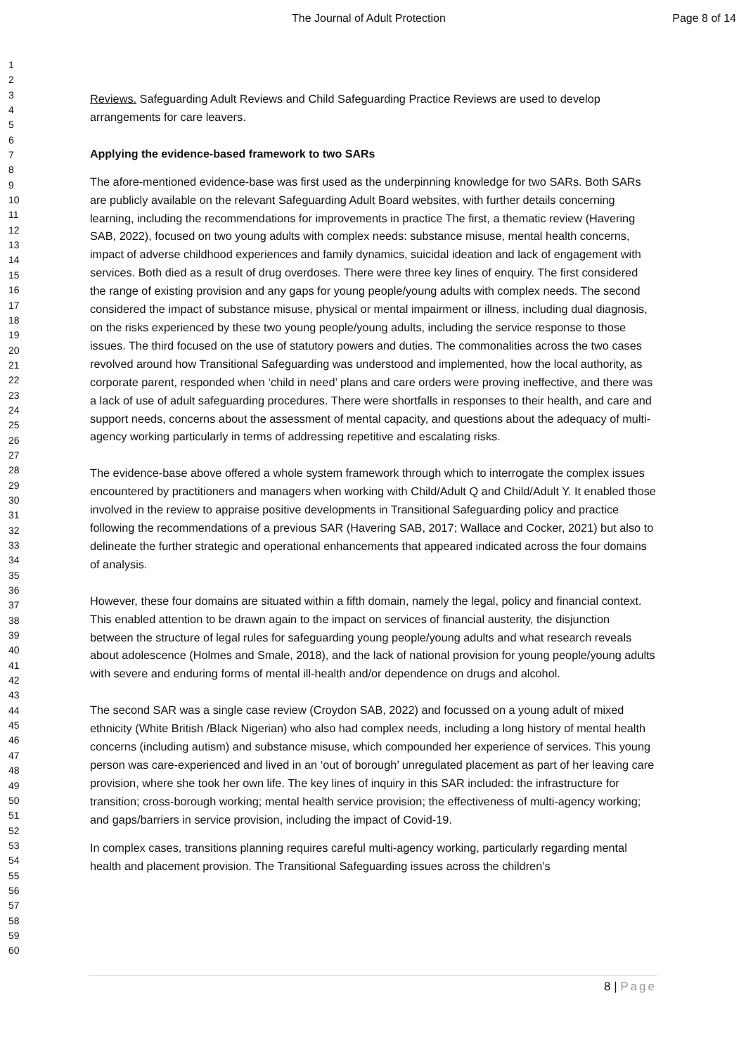The Journal of Adult Protection Page 8 of 14
1
2
3
4
5
6
7
8
9
10
11
12
13
14
15
16
17
18
19
20
21
22
23
24
25
26
27
28
29
30
31
32
33
34
35
36
37
38
39
40
41
42
43
44
45
46
47
48
49
50
51
52
53
54
55
56
57
58
59
60
Reviews. Safeguarding Adult Reviews and Child Safeguarding Practice Reviews are used to develop arrangements for care leavers.
Applying the evidence-based framework to two SARs
The afore-mentioned evidence-base was first used as the underpinning knowledge for two SARs. Both SARs are publicly available on the relevant Safeguarding Adult Board websites, with further details concerning learning, including the recommendations for improvements in practice The first, a thematic review (Havering SAB, 2022), focused on two young adults with complex needs: substance misuse, mental health concerns, impact of adverse childhood experiences and family dynamics, suicidal ideation and lack of engagement with services. Both died as a result of drug overdoses. There were three key lines of enquiry. The first considered the range of existing provision and any gaps for young people/young adults with complex needs. The second considered the impact of substance misuse, physical or mental impairment or illness, including dual diagnosis, on the risks experienced by these two young people/young adults, including the service response to those issues. The third focused on the use of statutory powers and duties. The commonalities across the two cases revolved around how Transitional Safeguarding was understood and implemented, how the local authority, as corporate parent, responded when ‘child in need’ plans and care orders were proving ineffective, and there was a lack of use of adult safeguarding procedures. There were shortfalls in responses to their health, and care and support needs, concerns about the assessment of mental capacity, and questions about the adequacy of multi-agency working particularly in terms of addressing repetitive and escalating risks.
The evidence-base above offered a whole system framework through which to interrogate the complex issues encountered by practitioners and managers when working with Child/Adult Q and Child/Adult Y. It enabled those involved in the review to appraise positive developments in Transitional Safeguarding policy and practice following the recommendations of a previous SAR (Havering SAB, 2017; Wallace and Cocker, 2021) but also to delineate the further strategic and operational enhancements that appeared indicated across the four domains of analysis.
However, these four domains are situated within a fifth domain, namely the legal, policy and financial context. This enabled attention to be drawn again to the impact on services of financial austerity, the disjunction between the structure of legal rules for safeguarding young people/young adults and what research reveals about adolescence (Holmes and Smale, 2018), and the lack of national provision for young people/young adults with severe and enduring forms of mental ill-health and/or dependence on drugs and alcohol.
The second SAR was a single case review (Croydon SAB, 2022) and focussed on a young adult of mixed ethnicity (White British /Black Nigerian) who also had complex needs, including a long history of mental health concerns (including autism) and substance misuse, which compounded her experience of services. This young person was care-experienced and lived in an ‘out of borough’ unregulated placement as part of her leaving care provision, where she took her own life. The key lines of inquiry in this SAR included: the infrastructure for transition; cross-borough working; mental health service provision; the effectiveness of multi-agency working; and gaps/barriers in service provision, including the impact of Covid-19.
In complex cases, transitions planning requires careful multi-agency working, particularly regarding mental health and placement provision. The Transitional Safeguarding issues across the children’s
8 | Page